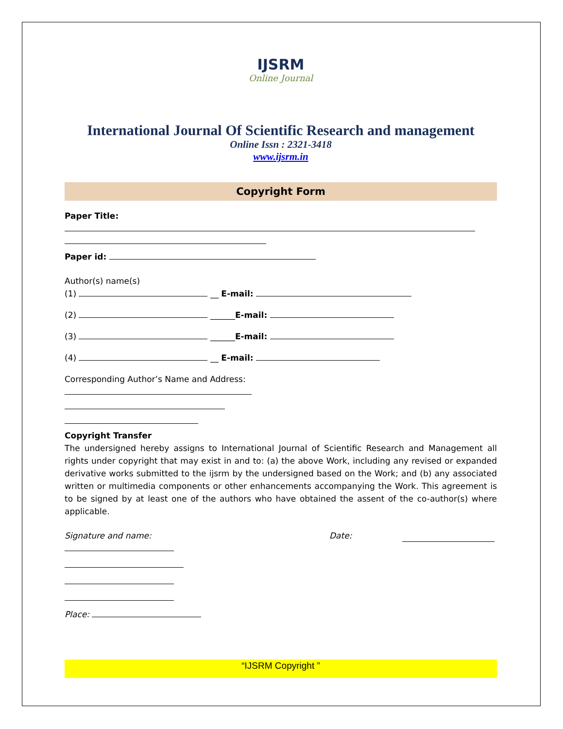IJSRM
Online Journal
International Journal Of Scientific Research and management
Online Issn : 2321-3418
www.ijsrm.in
Copyright Form
Paper Title:
Paper id:
Author(s) name(s)
(1) __ E-mail:
(2) ______E-mail:
(3) ______E-mail:
(4) __ E-mail:
Corresponding Author’s Name and Address:
Copyright Transfer
The undersigned hereby assigns to International Journal of Scientific Research and Management all rights under copyright that may exist in and to: (a) the above Work, including any revised or expanded derivative works submitted to the ijsrm by the undersigned based on the Work; and (b) any associated written or multimedia components or other enhancements accompanying the Work. This agreement is to be signed by at least one of the authors who have obtained the assent of the co-author(s) where applicable.
Signature and name: Date:
Place:
“IJSRM Copyright ”